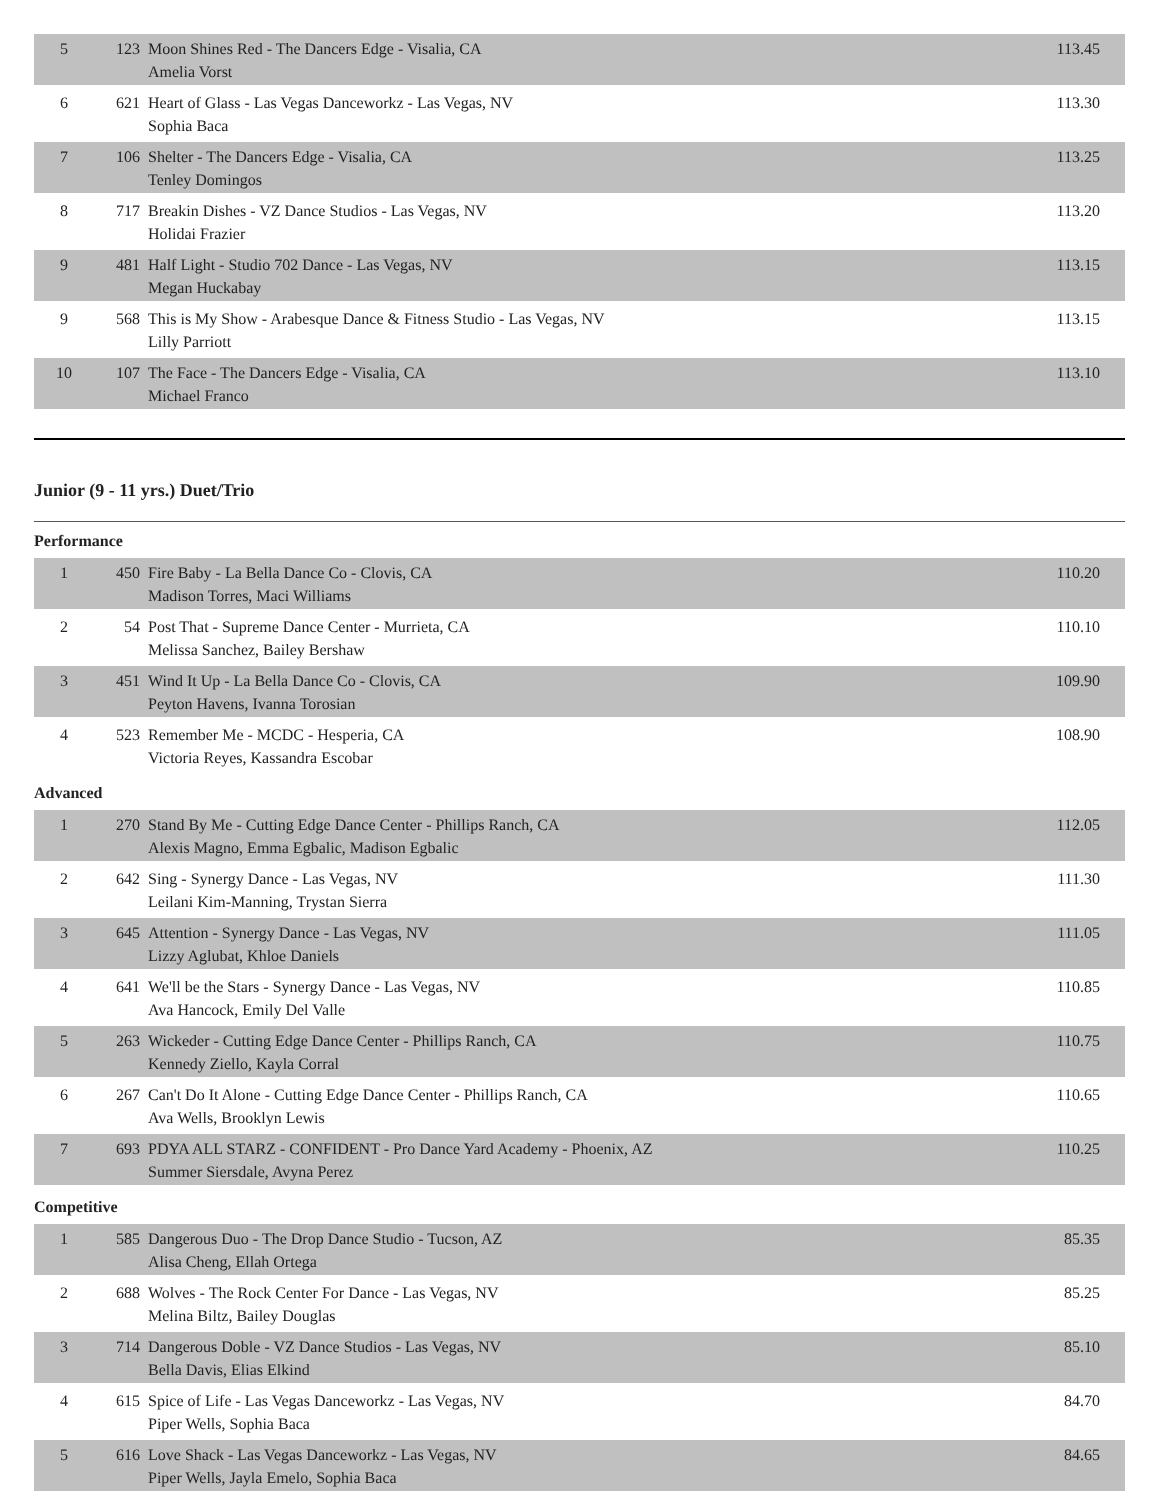| 5 | 123 | Moon Shines Red - The Dancers Edge - Visalia, CA Amelia Vorst | 113.45 |
| 6 | 621 | Heart of Glass - Las Vegas Danceworkz - Las Vegas, NV Sophia Baca | 113.30 |
| 7 | 106 | Shelter - The Dancers Edge - Visalia, CA Tenley Domingos | 113.25 |
| 8 | 717 | Breakin Dishes - VZ Dance Studios - Las Vegas, NV Holidai Frazier | 113.20 |
| 9 | 481 | Half Light - Studio 702 Dance - Las Vegas, NV Megan Huckabay | 113.15 |
| 9 | 568 | This is My Show - Arabesque Dance & Fitness Studio - Las Vegas, NV Lilly Parriott | 113.15 |
| 10 | 107 | The Face - The Dancers Edge - Visalia, CA Michael Franco | 113.10 |
Junior (9 - 11 yrs.) Duet/Trio
Performance
| 1 | 450 | Fire Baby - La Bella Dance Co - Clovis, CA Madison Torres, Maci Williams | 110.20 |
| 2 | 54 | Post That - Supreme Dance Center - Murrieta, CA Melissa Sanchez, Bailey Bershaw | 110.10 |
| 3 | 451 | Wind It Up - La Bella Dance Co - Clovis, CA Peyton Havens, Ivanna Torosian | 109.90 |
| 4 | 523 | Remember Me - MCDC - Hesperia, CA Victoria Reyes, Kassandra Escobar | 108.90 |
Advanced
| 1 | 270 | Stand By Me - Cutting Edge Dance Center - Phillips Ranch, CA Alexis Magno, Emma Egbalic, Madison Egbalic | 112.05 |
| 2 | 642 | Sing - Synergy Dance - Las Vegas, NV Leilani Kim-Manning, Trystan Sierra | 111.30 |
| 3 | 645 | Attention - Synergy Dance - Las Vegas, NV Lizzy Aglubat, Khloe Daniels | 111.05 |
| 4 | 641 | We'll be the Stars - Synergy Dance - Las Vegas, NV Ava Hancock, Emily Del Valle | 110.85 |
| 5 | 263 | Wickeder - Cutting Edge Dance Center - Phillips Ranch, CA Kennedy Ziello, Kayla Corral | 110.75 |
| 6 | 267 | Can't Do It Alone - Cutting Edge Dance Center - Phillips Ranch, CA Ava Wells, Brooklyn Lewis | 110.65 |
| 7 | 693 | PDYA ALL STARZ - CONFIDENT - Pro Dance Yard Academy - Phoenix, AZ Summer Siersdale, Avyna Perez | 110.25 |
Competitive
| 1 | 585 | Dangerous Duo - The Drop Dance Studio - Tucson, AZ Alisa Cheng, Ellah Ortega | 85.35 |
| 2 | 688 | Wolves - The Rock Center For Dance - Las Vegas, NV Melina Biltz, Bailey Douglas | 85.25 |
| 3 | 714 | Dangerous Doble - VZ Dance Studios - Las Vegas, NV Bella Davis, Elias Elkind | 85.10 |
| 4 | 615 | Spice of Life - Las Vegas Danceworkz - Las Vegas, NV Piper Wells, Sophia Baca | 84.70 |
| 5 | 616 | Love Shack - Las Vegas Danceworkz - Las Vegas, NV Piper Wells, Jayla Emelo, Sophia Baca | 84.65 |